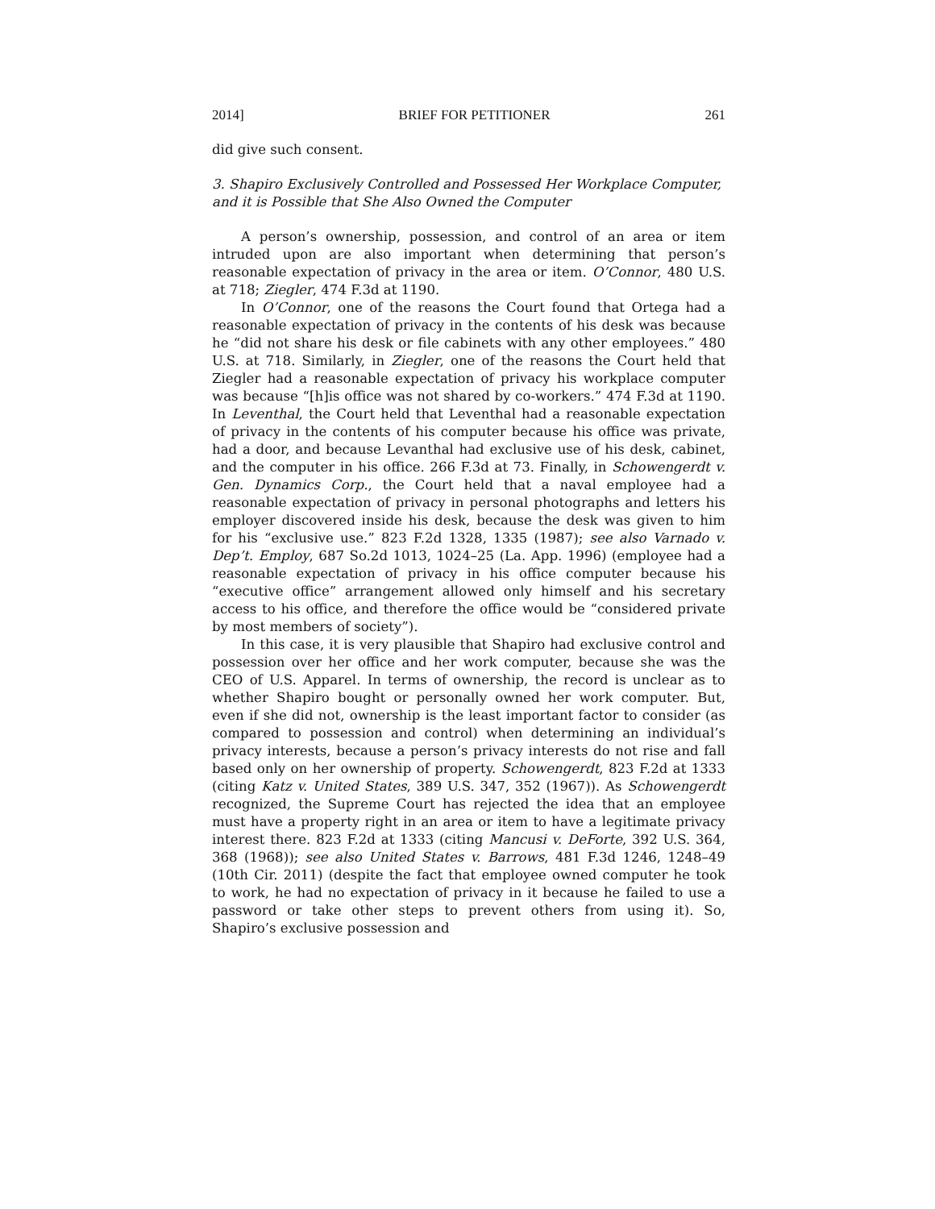2014] BRIEF FOR PETITIONER 261
did give such consent.
3. Shapiro Exclusively Controlled and Possessed Her Workplace Computer, and it is Possible that She Also Owned the Computer
A person’s ownership, possession, and control of an area or item intruded upon are also important when determining that person’s reasonable expectation of privacy in the area or item. O’Connor, 480 U.S. at 718; Ziegler, 474 F.3d at 1190.
In O’Connor, one of the reasons the Court found that Ortega had a reasonable expectation of privacy in the contents of his desk was because he “did not share his desk or file cabinets with any other employees.” 480 U.S. at 718. Similarly, in Ziegler, one of the reasons the Court held that Ziegler had a reasonable expectation of privacy his workplace computer was because “[h]is office was not shared by co-workers.” 474 F.3d at 1190. In Leventhal, the Court held that Leventhal had a reasonable expectation of privacy in the contents of his computer because his office was private, had a door, and because Levanthal had exclusive use of his desk, cabinet, and the computer in his office. 266 F.3d at 73. Finally, in Schowengerdt v. Gen. Dynamics Corp., the Court held that a naval employee had a reasonable expectation of privacy in personal photographs and letters his employer discovered inside his desk, because the desk was given to him for his “exclusive use.” 823 F.2d 1328, 1335 (1987); see also Varnado v. Dep’t. Employ, 687 So.2d 1013, 1024–25 (La. App. 1996) (employee had a reasonable expectation of privacy in his office computer because his “executive office” arrangement allowed only himself and his secretary access to his office, and therefore the office would be “considered private by most members of society”).
In this case, it is very plausible that Shapiro had exclusive control and possession over her office and her work computer, because she was the CEO of U.S. Apparel. In terms of ownership, the record is unclear as to whether Shapiro bought or personally owned her work computer. But, even if she did not, ownership is the least important factor to consider (as compared to possession and control) when determining an individual’s privacy interests, because a person’s privacy interests do not rise and fall based only on her ownership of property. Schowengerdt, 823 F.2d at 1333 (citing Katz v. United States, 389 U.S. 347, 352 (1967)). As Schowengerdt recognized, the Supreme Court has rejected the idea that an employee must have a property right in an area or item to have a legitimate privacy interest there. 823 F.2d at 1333 (citing Mancusi v. DeForte, 392 U.S. 364, 368 (1968)); see also United States v. Barrows, 481 F.3d 1246, 1248–49 (10th Cir. 2011) (despite the fact that employee owned computer he took to work, he had no expectation of privacy in it because he failed to use a password or take other steps to prevent others from using it). So, Shapiro’s exclusive possession and